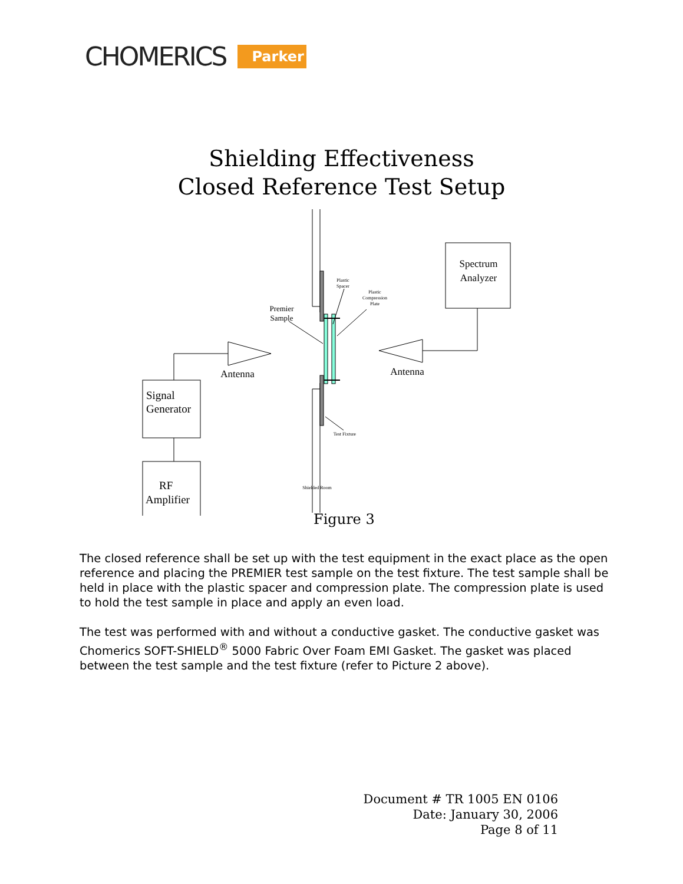CHOMERICS Parker
Shielding Effectiveness
Closed Reference Test Setup
Spectrum
Analyzer
Antenna
Antenna
Premier
Sample
Signal
Generator
RF
Amplifier
Plastic
Spacer
Plastic
Compression
Plate
Test Fixture
Shielded Room
Figure 3
The closed reference shall be set up with the test equipment in the exact place as the open reference and placing the PREMIER test sample on the test fixture. The test sample shall be held in place with the plastic spacer and compression plate. The compression plate is used to hold the test sample in place and apply an even load.
The test was performed with and without a conductive gasket. The conductive gasket was Chomerics SOFT-SHIELD<sup>®</sup> 5000 Fabric Over Foam EMI Gasket. The gasket was placed between the test sample and the test fixture (refer to Picture 2 above).
Document # TR 1005 EN 0106
Date: January 30, 2006
Page 8 of 11